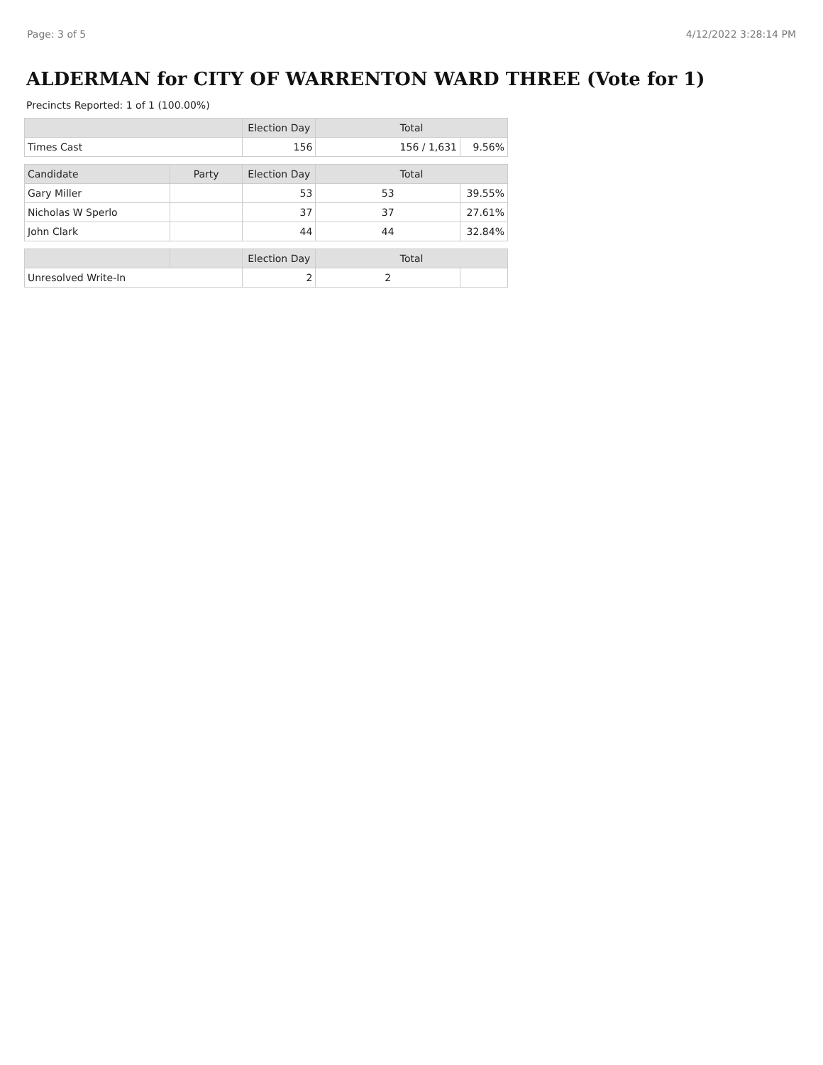Page: 3 of 5 4/12/2022 3:28:14 PM
ALDERMAN for CITY OF WARRENTON WARD THREE (Vote for 1)
Precincts Reported: 1 of 1 (100.00%)
| | | Election Day | Total | |
| --- | --- | --- | --- | --- |
| Times Cast | | 156 | 156 / 1,631 | 9.56% |
| Candidate | Party | Election Day | Total | |
| Gary Miller | | 53 | 53 | 39.55% |
| Nicholas W Sperlo | | 37 | 37 | 27.61% |
| John Clark | | 44 | 44 | 32.84% |
| | | Election Day | Total | |
| Unresolved Write-In | | 2 | 2 | |